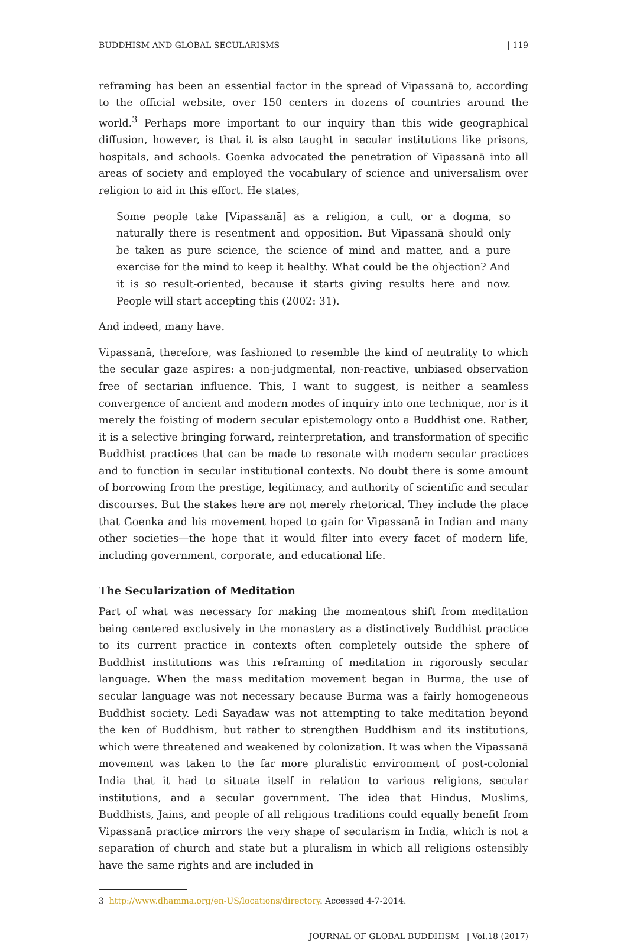BUDDHISM AND GLOBAL SECULARISMS | 119
reframing has been an essential factor in the spread of Vipassanā to, according to the official website, over 150 centers in dozens of countries around the world.<sup>3</sup> Perhaps more important to our inquiry than this wide geographical diffusion, however, is that it is also taught in secular institutions like prisons, hospitals, and schools. Goenka advocated the penetration of Vipassanā into all areas of society and employed the vocabulary of science and universalism over religion to aid in this effort. He states,
Some people take [Vipassanā] as a religion, a cult, or a dogma, so naturally there is resentment and opposition. But Vipassanā should only be taken as pure science, the science of mind and matter, and a pure exercise for the mind to keep it healthy. What could be the objection? And it is so result-oriented, because it starts giving results here and now. People will start accepting this (2002: 31).
And indeed, many have.
Vipassanā, therefore, was fashioned to resemble the kind of neutrality to which the secular gaze aspires: a non-judgmental, non-reactive, unbiased observation free of sectarian influence. This, I want to suggest, is neither a seamless convergence of ancient and modern modes of inquiry into one technique, nor is it merely the foisting of modern secular epistemology onto a Buddhist one. Rather, it is a selective bringing forward, reinterpretation, and transformation of specific Buddhist practices that can be made to resonate with modern secular practices and to function in secular institutional contexts. No doubt there is some amount of borrowing from the prestige, legitimacy, and authority of scientific and secular discourses. But the stakes here are not merely rhetorical. They include the place that Goenka and his movement hoped to gain for Vipassanā in Indian and many other societies—the hope that it would filter into every facet of modern life, including government, corporate, and educational life.
The Secularization of Meditation
Part of what was necessary for making the momentous shift from meditation being centered exclusively in the monastery as a distinctively Buddhist practice to its current practice in contexts often completely outside the sphere of Buddhist institutions was this reframing of meditation in rigorously secular language. When the mass meditation movement began in Burma, the use of secular language was not necessary because Burma was a fairly homogeneous Buddhist society. Ledi Sayadaw was not attempting to take meditation beyond the ken of Buddhism, but rather to strengthen Buddhism and its institutions, which were threatened and weakened by colonization. It was when the Vipassanā movement was taken to the far more pluralistic environment of post-colonial India that it had to situate itself in relation to various religions, secular institutions, and a secular government. The idea that Hindus, Muslims, Buddhists, Jains, and people of all religious traditions could equally benefit from Vipassanā practice mirrors the very shape of secularism in India, which is not a separation of church and state but a pluralism in which all religions ostensibly have the same rights and are included in
3 http://www.dhamma.org/en-US/locations/directory. Accessed 4-7-2014.
JOURNAL OF GLOBAL BUDDHISM | Vol.18 (2017)